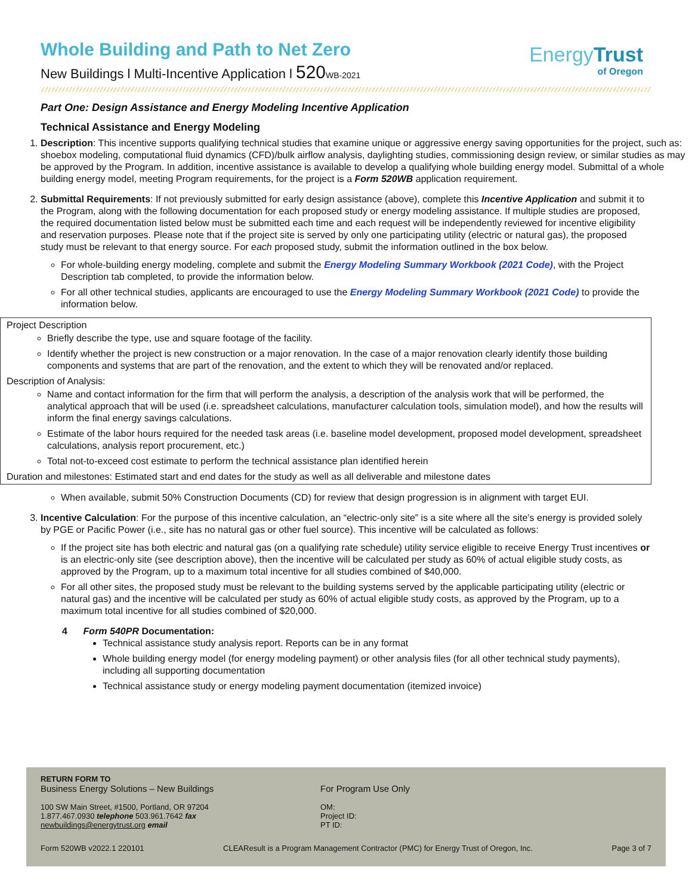Whole Building and Path to Net Zero
New Buildings l Multi-Incentive Application l 520 WB-2021
EnergyTrust
of Oregon
Part One: Design Assistance and Energy Modeling Incentive Application
Technical Assistance and Energy Modeling
1. Description: This incentive supports qualifying technical studies that examine unique or aggressive energy saving opportunities for the project, such as: shoebox modeling, computational fluid dynamics (CFD)/bulk airflow analysis, daylighting studies, commissioning design review, or similar studies as may be approved by the Program. In addition, incentive assistance is available to develop a qualifying whole building energy model. Submittal of a whole building energy model, meeting Program requirements, for the project is a Form 520WB application requirement.
2. Submittal Requirements: If not previously submitted for early design assistance (above), complete this Incentive Application and submit it to the Program, along with the following documentation for each proposed study or energy modeling assistance. If multiple studies are proposed, the required documentation listed below must be submitted each time and each request will be independently reviewed for incentive eligibility and reservation purposes. Please note that if the project site is served by only one participating utility (electric or natural gas), the proposed study must be relevant to that energy source. For each proposed study, submit the information outlined in the box below.
For whole-building energy modeling, complete and submit the Energy Modeling Summary Workbook (2021 Code), with the Project Description tab completed, to provide the information below.
For all other technical studies, applicants are encouraged to use the Energy Modeling Summary Workbook (2021 Code) to provide the information below.
Project Description
Briefly describe the type, use and square footage of the facility.
Identify whether the project is new construction or a major renovation. In the case of a major renovation clearly identify those building components and systems that are part of the renovation, and the extent to which they will be renovated and/or replaced.
Description of Analysis:
Name and contact information for the firm that will perform the analysis, a description of the analysis work that will be performed, the analytical approach that will be used (i.e. spreadsheet calculations, manufacturer calculation tools, simulation model), and how the results will inform the final energy savings calculations.
Estimate of the labor hours required for the needed task areas (i.e. baseline model development, proposed model development, spreadsheet calculations, analysis report procurement, etc.)
Total not-to-exceed cost estimate to perform the technical assistance plan identified herein
Duration and milestones: Estimated start and end dates for the study as well as all deliverable and milestone dates
When available, submit 50% Construction Documents (CD) for review that design progression is in alignment with target EUI.
3. Incentive Calculation: For the purpose of this incentive calculation, an “electric-only site” is a site where all the site’s energy is provided solely by PGE or Pacific Power (i.e., site has no natural gas or other fuel source). This incentive will be calculated as follows:
If the project site has both electric and natural gas (on a qualifying rate schedule) utility service eligible to receive Energy Trust incentives or is an electric-only site (see description above), then the incentive will be calculated per study as 60% of actual eligible study costs, as approved by the Program, up to a maximum total incentive for all studies combined of $40,000.
For all other sites, the proposed study must be relevant to the building systems served by the applicable participating utility (electric or natural gas) and the incentive will be calculated per study as 60% of actual eligible study costs, as approved by the Program, up to a maximum total incentive for all studies combined of $20,000.
4 Form 540PR Documentation:
Technical assistance study analysis report. Reports can be in any format
Whole building energy model (for energy modeling payment) or other analysis files (for all other technical study payments), including all supporting documentation
Technical assistance study or energy modeling payment documentation (itemized invoice)
RETURN FORM TO
Business Energy Solutions – New Buildings
100 SW Main Street, #1500, Portland, OR 97204
1.877.467.0930 telephone 503.961.7642 fax
newbuildings@energytrust.org email
For Program Use Only
OM:
Project ID:
PT ID:
Form 520WB v2022.1 220101 CLEAResult is a Program Management Contractor (PMC) for Energy Trust of Oregon, Inc. Page 3 of 7